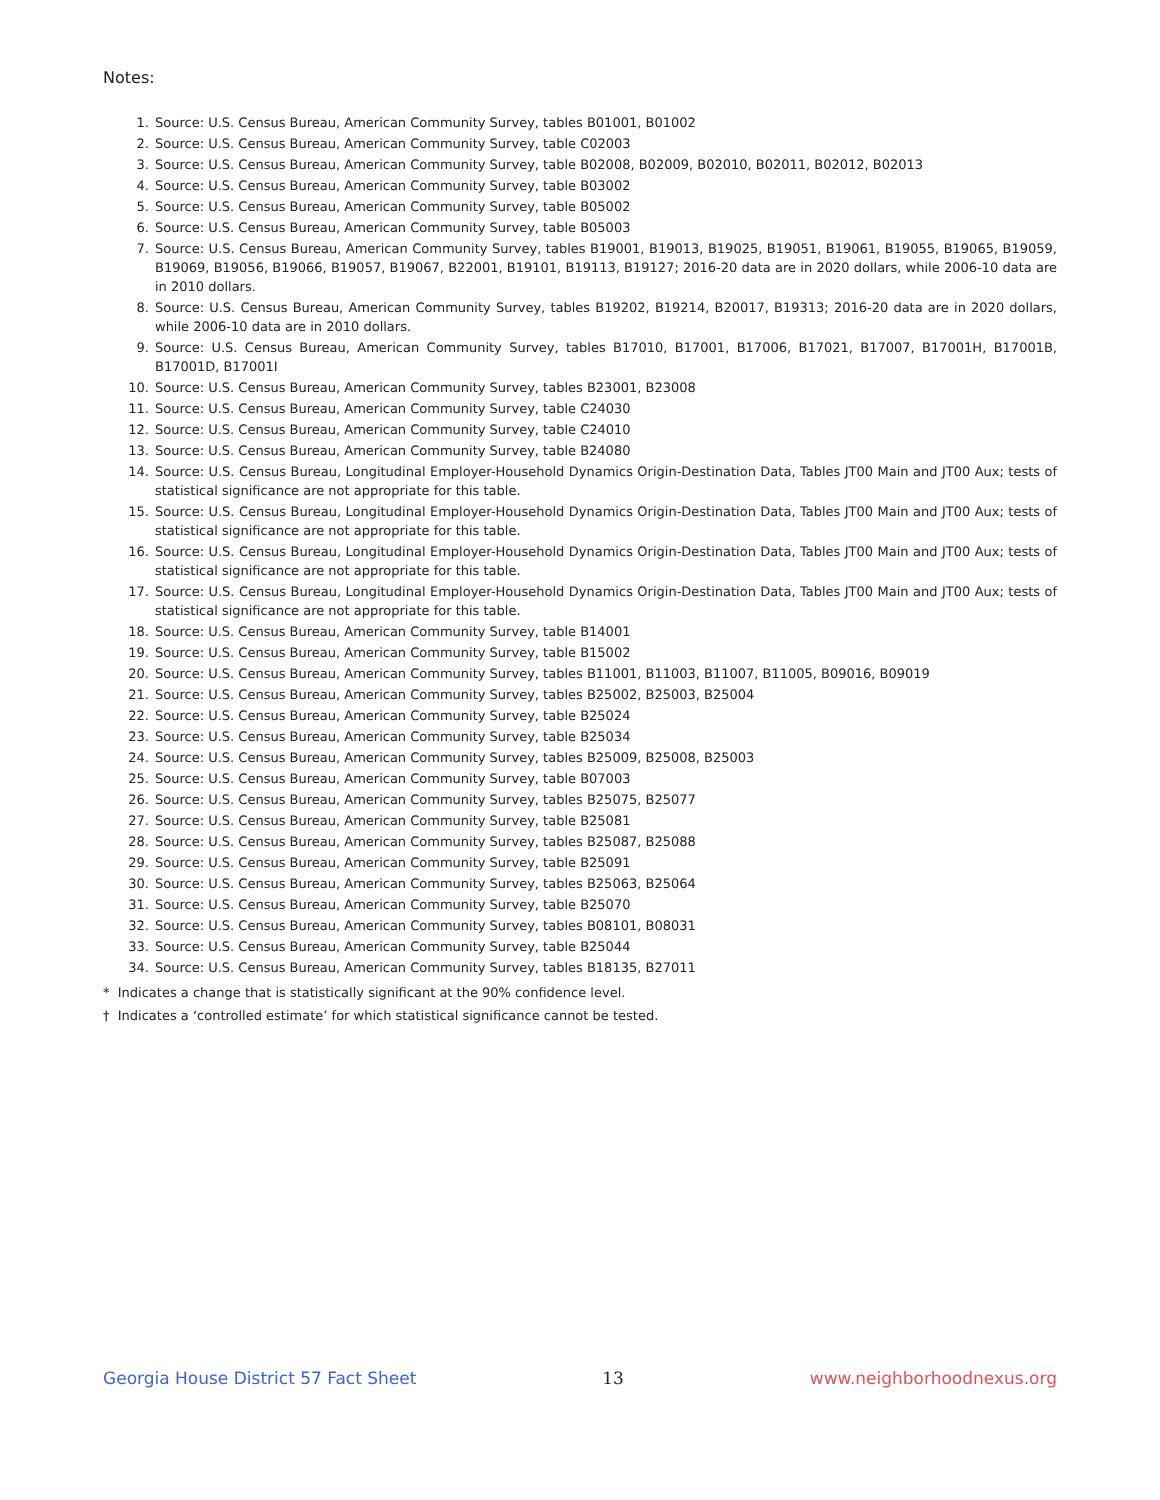Notes:
1. Source: U.S. Census Bureau, American Community Survey, tables B01001, B01002
2. Source: U.S. Census Bureau, American Community Survey, table C02003
3. Source: U.S. Census Bureau, American Community Survey, table B02008, B02009, B02010, B02011, B02012, B02013
4. Source: U.S. Census Bureau, American Community Survey, table B03002
5. Source: U.S. Census Bureau, American Community Survey, table B05002
6. Source: U.S. Census Bureau, American Community Survey, table B05003
7. Source: U.S. Census Bureau, American Community Survey, tables B19001, B19013, B19025, B19051, B19061, B19055, B19065, B19059, B19069, B19056, B19066, B19057, B19067, B22001, B19101, B19113, B19127; 2016-20 data are in 2020 dollars, while 2006-10 data are in 2010 dollars.
8. Source: U.S. Census Bureau, American Community Survey, tables B19202, B19214, B20017, B19313; 2016-20 data are in 2020 dollars, while 2006-10 data are in 2010 dollars.
9. Source: U.S. Census Bureau, American Community Survey, tables B17010, B17001, B17006, B17021, B17007, B17001H, B17001B, B17001D, B17001I
10. Source: U.S. Census Bureau, American Community Survey, tables B23001, B23008
11. Source: U.S. Census Bureau, American Community Survey, table C24030
12. Source: U.S. Census Bureau, American Community Survey, table C24010
13. Source: U.S. Census Bureau, American Community Survey, table B24080
14. Source: U.S. Census Bureau, Longitudinal Employer-Household Dynamics Origin-Destination Data, Tables JT00 Main and JT00 Aux; tests of statistical significance are not appropriate for this table.
15. Source: U.S. Census Bureau, Longitudinal Employer-Household Dynamics Origin-Destination Data, Tables JT00 Main and JT00 Aux; tests of statistical significance are not appropriate for this table.
16. Source: U.S. Census Bureau, Longitudinal Employer-Household Dynamics Origin-Destination Data, Tables JT00 Main and JT00 Aux; tests of statistical significance are not appropriate for this table.
17. Source: U.S. Census Bureau, Longitudinal Employer-Household Dynamics Origin-Destination Data, Tables JT00 Main and JT00 Aux; tests of statistical significance are not appropriate for this table.
18. Source: U.S. Census Bureau, American Community Survey, table B14001
19. Source: U.S. Census Bureau, American Community Survey, table B15002
20. Source: U.S. Census Bureau, American Community Survey, tables B11001, B11003, B11007, B11005, B09016, B09019
21. Source: U.S. Census Bureau, American Community Survey, tables B25002, B25003, B25004
22. Source: U.S. Census Bureau, American Community Survey, table B25024
23. Source: U.S. Census Bureau, American Community Survey, table B25034
24. Source: U.S. Census Bureau, American Community Survey, tables B25009, B25008, B25003
25. Source: U.S. Census Bureau, American Community Survey, table B07003
26. Source: U.S. Census Bureau, American Community Survey, tables B25075, B25077
27. Source: U.S. Census Bureau, American Community Survey, table B25081
28. Source: U.S. Census Bureau, American Community Survey, tables B25087, B25088
29. Source: U.S. Census Bureau, American Community Survey, table B25091
30. Source: U.S. Census Bureau, American Community Survey, tables B25063, B25064
31. Source: U.S. Census Bureau, American Community Survey, table B25070
32. Source: U.S. Census Bureau, American Community Survey, tables B08101, B08031
33. Source: U.S. Census Bureau, American Community Survey, table B25044
34. Source: U.S. Census Bureau, American Community Survey, tables B18135, B27011
* Indicates a change that is statistically significant at the 90% confidence level.
† Indicates a ‘controlled estimate’ for which statistical significance cannot be tested.
Georgia House District 57 Fact Sheet 13 www.neighborhoodnexus.org